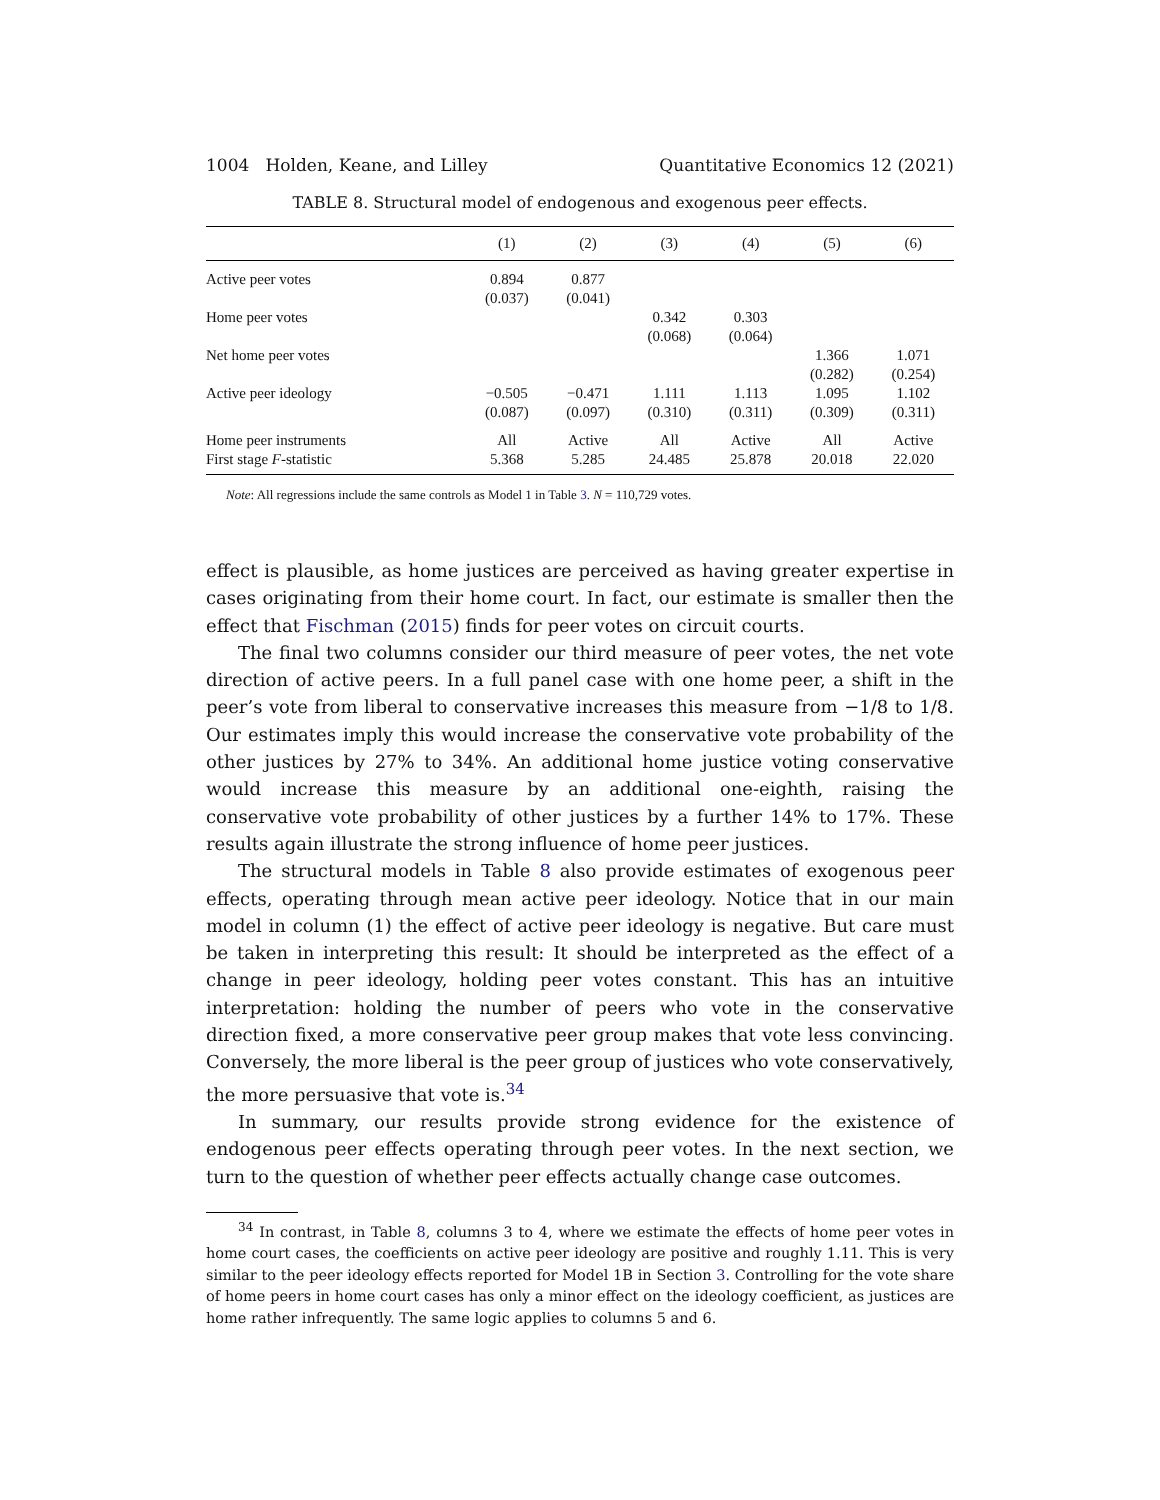1004 Holden, Keane, and Lilley Quantitative Economics 12 (2021)
TABLE 8. Structural model of endogenous and exogenous peer effects.
| | (1) | (2) | (3) | (4) | (5) | (6) |
| --- | --- | --- | --- | --- | --- | --- |
| Active peer votes | 0.894 | 0.877 | | | | |
| | (0.037) | (0.041) | | | | |
| Home peer votes | | | 0.342 | 0.303 | | |
| | | | (0.068) | (0.064) | | |
| Net home peer votes | | | | | 1.366 | 1.071 |
| | | | | | (0.282) | (0.254) |
| Active peer ideology | −0.505 | −0.471 | 1.111 | 1.113 | 1.095 | 1.102 |
| | (0.087) | (0.097) | (0.310) | (0.311) | (0.309) | (0.311) |
| Home peer instruments | All | Active | All | Active | All | Active |
| First stage F -statistic | 5.368 | 5.285 | 24.485 | 25.878 | 20.018 | 22.020 |
Note: All regressions include the same controls as Model 1 in Table 3. N = 110,729 votes.
effect is plausible, as home justices are perceived as having greater expertise in cases originating from their home court. In fact, our estimate is smaller then the effect that Fischman (2015) finds for peer votes on circuit courts.
The final two columns consider our third measure of peer votes, the net vote direction of active peers. In a full panel case with one home peer, a shift in the peer’s vote from liberal to conservative increases this measure from −1/8 to 1/8. Our estimates imply this would increase the conservative vote probability of the other justices by 27% to 34%. An additional home justice voting conservative would increase this measure by an additional one-eighth, raising the conservative vote probability of other justices by a further 14% to 17%. These results again illustrate the strong influence of home peer justices.
The structural models in Table 8 also provide estimates of exogenous peer effects, operating through mean active peer ideology. Notice that in our main model in column (1) the effect of active peer ideology is negative. But care must be taken in interpreting this result: It should be interpreted as the effect of a change in peer ideology, holding peer votes constant. This has an intuitive interpretation: holding the number of peers who vote in the conservative direction fixed, a more conservative peer group makes that vote less convincing. Conversely, the more liberal is the peer group of justices who vote conservatively, the more persuasive that vote is.<sup>34</sup>
In summary, our results provide strong evidence for the existence of endogenous peer effects operating through peer votes. In the next section, we turn to the question of whether peer effects actually change case outcomes.
<sup>34</sup> In contrast, in Table 8, columns 3 to 4, where we estimate the effects of home peer votes in home court cases, the coefficients on active peer ideology are positive and roughly 1.11. This is very similar to the peer ideology effects reported for Model 1B in Section 3. Controlling for the vote share of home peers in home court cases has only a minor effect on the ideology coefficient, as justices are home rather infrequently. The same logic applies to columns 5 and 6.